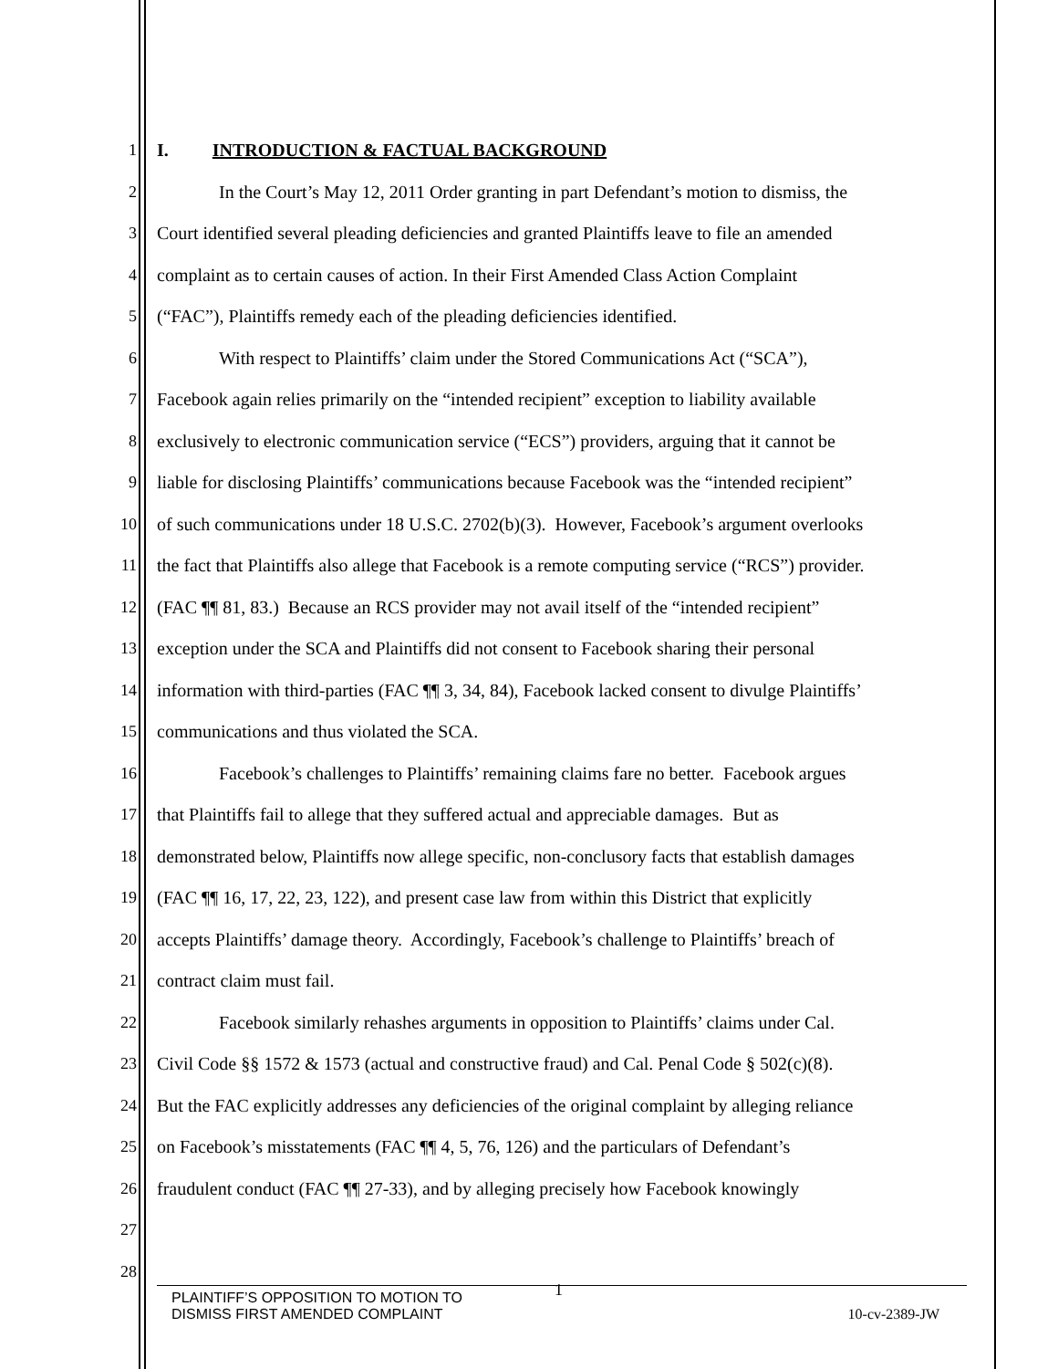1 I. INTRODUCTION & FACTUAL BACKGROUND
2 In the Court’s May 12, 2011 Order granting in part Defendant’s motion to dismiss, the
3 Court identified several pleading deficiencies and granted Plaintiffs leave to file an amended
4 complaint as to certain causes of action. In their First Amended Class Action Complaint
5 (“FAC”), Plaintiffs remedy each of the pleading deficiencies identified.
6 With respect to Plaintiffs’ claim under the Stored Communications Act (“SCA”),
7 Facebook again relies primarily on the “intended recipient” exception to liability available
8 exclusively to electronic communication service (“ECS”) providers, arguing that it cannot be
9 liable for disclosing Plaintiffs’ communications because Facebook was the “intended recipient”
10 of such communications under 18 U.S.C. 2702(b)(3). However, Facebook’s argument overlooks
11 the fact that Plaintiffs also allege that Facebook is a remote computing service (“RCS”) provider.
12 (FAC ¶¶ 81, 83.) Because an RCS provider may not avail itself of the “intended recipient”
13 exception under the SCA and Plaintiffs did not consent to Facebook sharing their personal
14 information with third-parties (FAC ¶¶ 3, 34, 84), Facebook lacked consent to divulge Plaintiffs’
15 communications and thus violated the SCA.
16 Facebook’s challenges to Plaintiffs’ remaining claims fare no better. Facebook argues
17 that Plaintiffs fail to allege that they suffered actual and appreciable damages. But as
18 demonstrated below, Plaintiffs now allege specific, non-conclusory facts that establish damages
19 (FAC ¶¶ 16, 17, 22, 23, 122), and present case law from within this District that explicitly
20 accepts Plaintiffs’ damage theory. Accordingly, Facebook’s challenge to Plaintiffs’ breach of
21 contract claim must fail.
22 Facebook similarly rehashes arguments in opposition to Plaintiffs’ claims under Cal.
23 Civil Code §§ 1572 & 1573 (actual and constructive fraud) and Cal. Penal Code § 502(c)(8).
24 But the FAC explicitly addresses any deficiencies of the original complaint by alleging reliance
25 on Facebook’s misstatements (FAC ¶¶ 4, 5, 76, 126) and the particulars of Defendant’s
26 fraudulent conduct (FAC ¶¶ 27-33), and by alleging precisely how Facebook knowingly
27
28
PLAINTIFF’S OPPOSITION TO MOTION TO
DISMISS FIRST AMENDED COMPLAINT
1
10-cv-2389-JW